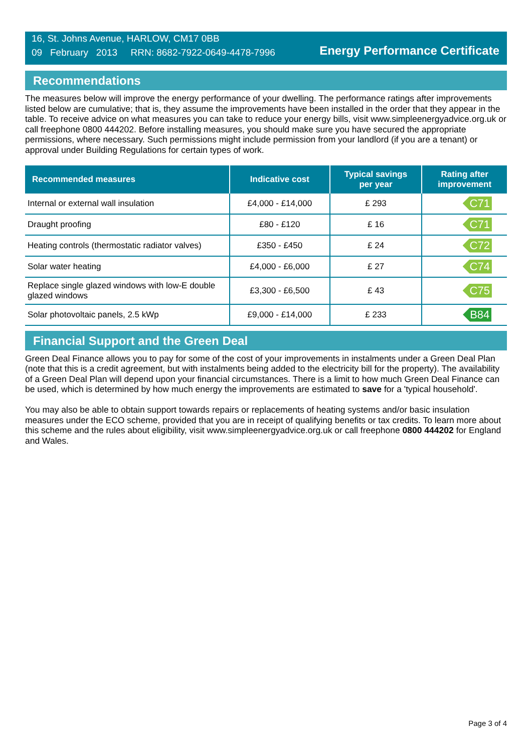16, St. Johns Avenue, HARLOW, CM17 0BB
09 February 2013 RRN: 8682-7922-0649-4478-7996
Energy Performance Certificate
Recommendations
The measures below will improve the energy performance of your dwelling. The performance ratings after improvements listed below are cumulative; that is, they assume the improvements have been installed in the order that they appear in the table. To receive advice on what measures you can take to reduce your energy bills, visit www.simpleenergyadvice.org.uk or call freephone 0800 444202. Before installing measures, you should make sure you have secured the appropriate permissions, where necessary. Such permissions might include permission from your landlord (if you are a tenant) or approval under Building Regulations for certain types of work.
| Recommended measures | Indicative cost | Typical savings per year | Rating after improvement |
| --- | --- | --- | --- |
| Internal or external wall insulation | £4,000 - £14,000 | £ 293 | C71 |
| Draught proofing | £80 - £120 | £ 16 | C71 |
| Heating controls (thermostatic radiator valves) | £350 - £450 | £ 24 | C72 |
| Solar water heating | £4,000 - £6,000 | £ 27 | C74 |
| Replace single glazed windows with low-E double glazed windows | £3,300 - £6,500 | £ 43 | C75 |
| Solar photovoltaic panels, 2.5 kWp | £9,000 - £14,000 | £ 233 | B84 |
Financial Support and the Green Deal
Green Deal Finance allows you to pay for some of the cost of your improvements in instalments under a Green Deal Plan (note that this is a credit agreement, but with instalments being added to the electricity bill for the property). The availability of a Green Deal Plan will depend upon your financial circumstances. There is a limit to how much Green Deal Finance can be used, which is determined by how much energy the improvements are estimated to save for a 'typical household'.
You may also be able to obtain support towards repairs or replacements of heating systems and/or basic insulation measures under the ECO scheme, provided that you are in receipt of qualifying benefits or tax credits. To learn more about this scheme and the rules about eligibility, visit www.simpleenergyadvice.org.uk or call freephone 0800 444202 for England and Wales.
Page 3 of 4